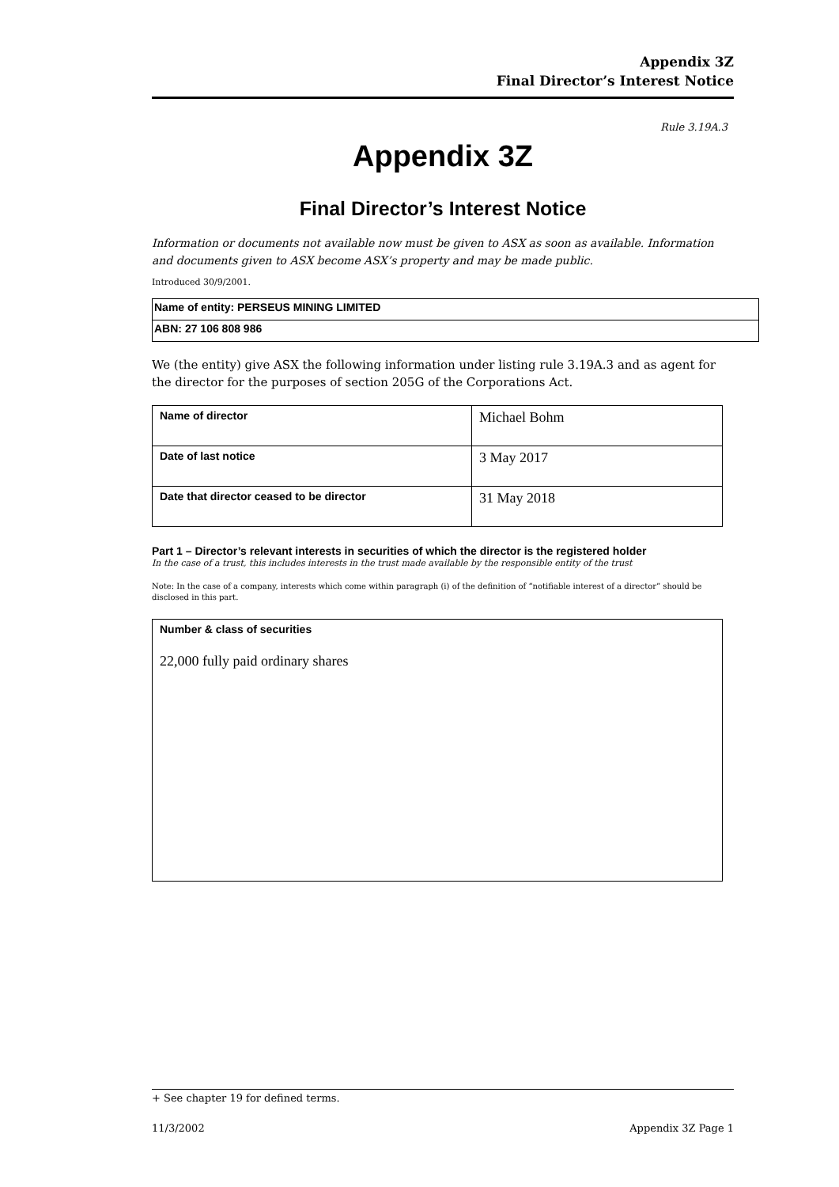Appendix 3Z
Final Director’s Interest Notice
Rule 3.19A.3
Appendix 3Z
Final Director’s Interest Notice
Information or documents not available now must be given to ASX as soon as available. Information and documents given to ASX become ASX’s property and may be made public.
Introduced 30/9/2001.
| Name of entity: PERSEUS MINING LIMITED |
| ABN: 27 106 808 986 |
We (the entity) give ASX the following information under listing rule 3.19A.3 and as agent for the director for the purposes of section 205G of the Corporations Act.
| Name of director | Michael Bohm |
| Date of last notice | 3 May 2017 |
| Date that director ceased to be director | 31 May 2018 |
Part 1 – Director’s relevant interests in securities of which the director is the registered holder
In the case of a trust, this includes interests in the trust made available by the responsible entity of the trust
Note: In the case of a company, interests which come within paragraph (i) of the definition of “notifiable interest of a director” should be disclosed in this part.
Number & class of securities
22,000 fully paid ordinary shares
+ See chapter 19 for defined terms.
11/3/2002 Appendix 3Z Page 1